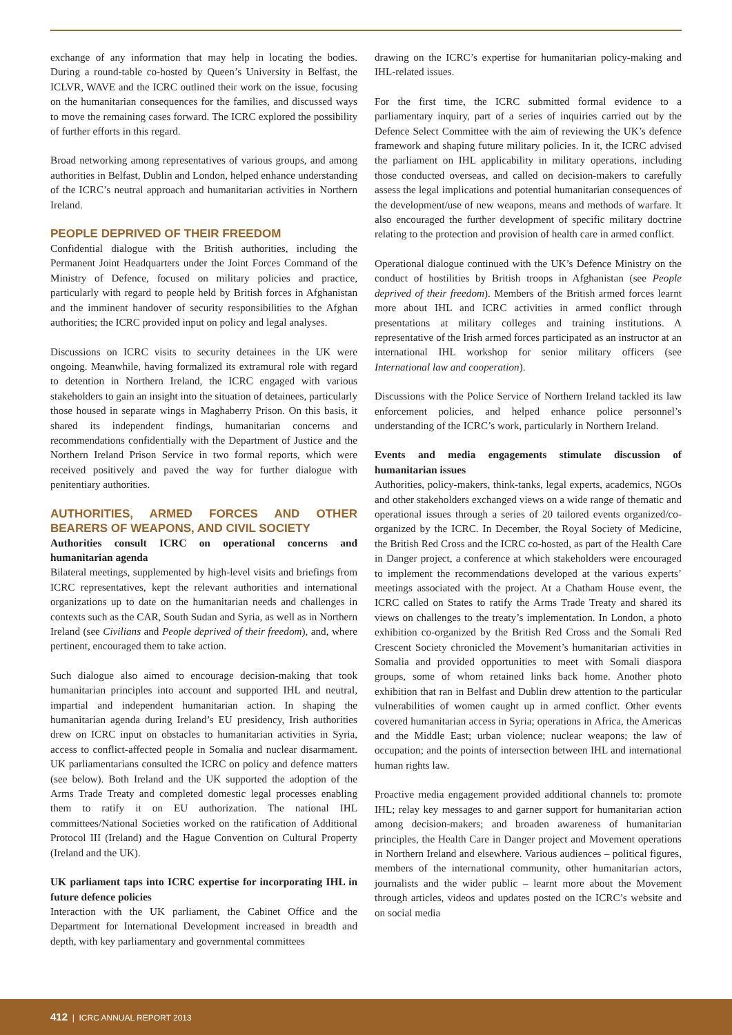exchange of any information that may help in locating the bodies. During a round-table co-hosted by Queen’s University in Belfast, the ICLVR, WAVE and the ICRC outlined their work on the issue, focusing on the humanitarian consequences for the families, and discussed ways to move the remaining cases forward. The ICRC explored the possibility of further efforts in this regard.
Broad networking among representatives of various groups, and among authorities in Belfast, Dublin and London, helped enhance understanding of the ICRC’s neutral approach and humanitarian activities in Northern Ireland.
PEOPLE DEPRIVED OF THEIR FREEDOM
Confidential dialogue with the British authorities, including the Permanent Joint Headquarters under the Joint Forces Command of the Ministry of Defence, focused on military policies and practice, particularly with regard to people held by British forces in Afghanistan and the imminent handover of security responsibilities to the Afghan authorities; the ICRC provided input on policy and legal analyses.
Discussions on ICRC visits to security detainees in the UK were ongoing. Meanwhile, having formalized its extramural role with regard to detention in Northern Ireland, the ICRC engaged with various stakeholders to gain an insight into the situation of detainees, particularly those housed in separate wings in Maghaberry Prison. On this basis, it shared its independent findings, humanitarian concerns and recommendations confidentially with the Department of Justice and the Northern Ireland Prison Service in two formal reports, which were received positively and paved the way for further dialogue with penitentiary authorities.
AUTHORITIES, ARMED FORCES AND OTHER BEARERS OF WEAPONS, AND CIVIL SOCIETY
Authorities consult ICRC on operational concerns and humanitarian agenda
Bilateral meetings, supplemented by high-level visits and briefings from ICRC representatives, kept the relevant authorities and international organizations up to date on the humanitarian needs and challenges in contexts such as the CAR, South Sudan and Syria, as well as in Northern Ireland (see Civilians and People deprived of their freedom), and, where pertinent, encouraged them to take action.
Such dialogue also aimed to encourage decision-making that took humanitarian principles into account and supported IHL and neutral, impartial and independent humanitarian action. In shaping the humanitarian agenda during Ireland’s EU presidency, Irish authorities drew on ICRC input on obstacles to humanitarian activities in Syria, access to conflict-affected people in Somalia and nuclear disarmament. UK parliamentarians consulted the ICRC on policy and defence matters (see below). Both Ireland and the UK supported the adoption of the Arms Trade Treaty and completed domestic legal processes enabling them to ratify it on EU authorization. The national IHL committees/National Societies worked on the ratification of Additional Protocol III (Ireland) and the Hague Convention on Cultural Property (Ireland and the UK).
UK parliament taps into ICRC expertise for incorporating IHL in future defence policies
Interaction with the UK parliament, the Cabinet Office and the Department for International Development increased in breadth and depth, with key parliamentary and governmental committees
drawing on the ICRC’s expertise for humanitarian policy-making and IHL-related issues.
For the first time, the ICRC submitted formal evidence to a parliamentary inquiry, part of a series of inquiries carried out by the Defence Select Committee with the aim of reviewing the UK’s defence framework and shaping future military policies. In it, the ICRC advised the parliament on IHL applicability in military operations, including those conducted overseas, and called on decision-makers to carefully assess the legal implications and potential humanitarian consequences of the development/use of new weapons, means and methods of warfare. It also encouraged the further development of specific military doctrine relating to the protection and provision of health care in armed conflict.
Operational dialogue continued with the UK’s Defence Ministry on the conduct of hostilities by British troops in Afghanistan (see People deprived of their freedom). Members of the British armed forces learnt more about IHL and ICRC activities in armed conflict through presentations at military colleges and training institutions. A representative of the Irish armed forces participated as an instructor at an international IHL workshop for senior military officers (see International law and cooperation).
Discussions with the Police Service of Northern Ireland tackled its law enforcement policies, and helped enhance police personnel’s understanding of the ICRC’s work, particularly in Northern Ireland.
Events and media engagements stimulate discussion of humanitarian issues
Authorities, policy-makers, think-tanks, legal experts, academics, NGOs and other stakeholders exchanged views on a wide range of thematic and operational issues through a series of 20 tailored events organized/co-organized by the ICRC. In December, the Royal Society of Medicine, the British Red Cross and the ICRC co-hosted, as part of the Health Care in Danger project, a conference at which stakeholders were encouraged to implement the recommendations developed at the various experts’ meetings associated with the project. At a Chatham House event, the ICRC called on States to ratify the Arms Trade Treaty and shared its views on challenges to the treaty’s implementation. In London, a photo exhibition co-organized by the British Red Cross and the Somali Red Crescent Society chronicled the Movement’s humanitarian activities in Somalia and provided opportunities to meet with Somali diaspora groups, some of whom retained links back home. Another photo exhibition that ran in Belfast and Dublin drew attention to the particular vulnerabilities of women caught up in armed conflict. Other events covered humanitarian access in Syria; operations in Africa, the Americas and the Middle East; urban violence; nuclear weapons; the law of occupation; and the points of intersection between IHL and international human rights law.
Proactive media engagement provided additional channels to: promote IHL; relay key messages to and garner support for humanitarian action among decision-makers; and broaden awareness of humanitarian principles, the Health Care in Danger project and Movement operations in Northern Ireland and elsewhere. Various audiences – political figures, members of the international community, other humanitarian actors, journalists and the wider public – learnt more about the Movement through articles, videos and updates posted on the ICRC’s website and on social media
412 | ICRC ANNUAL REPORT 2013